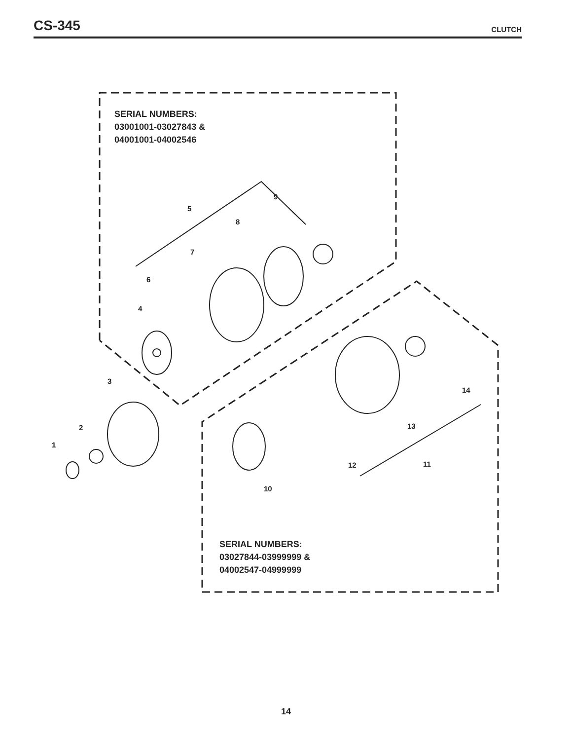CS-345
CLUTCH
SERIAL NUMBERS:
03001001-03027843 &
04001001-04002546
9
5
8
7
6
4
3
14
2 13
1
11
12
10
SERIAL NUMBERS:
03027844-03999999 &
04002547-04999999
14